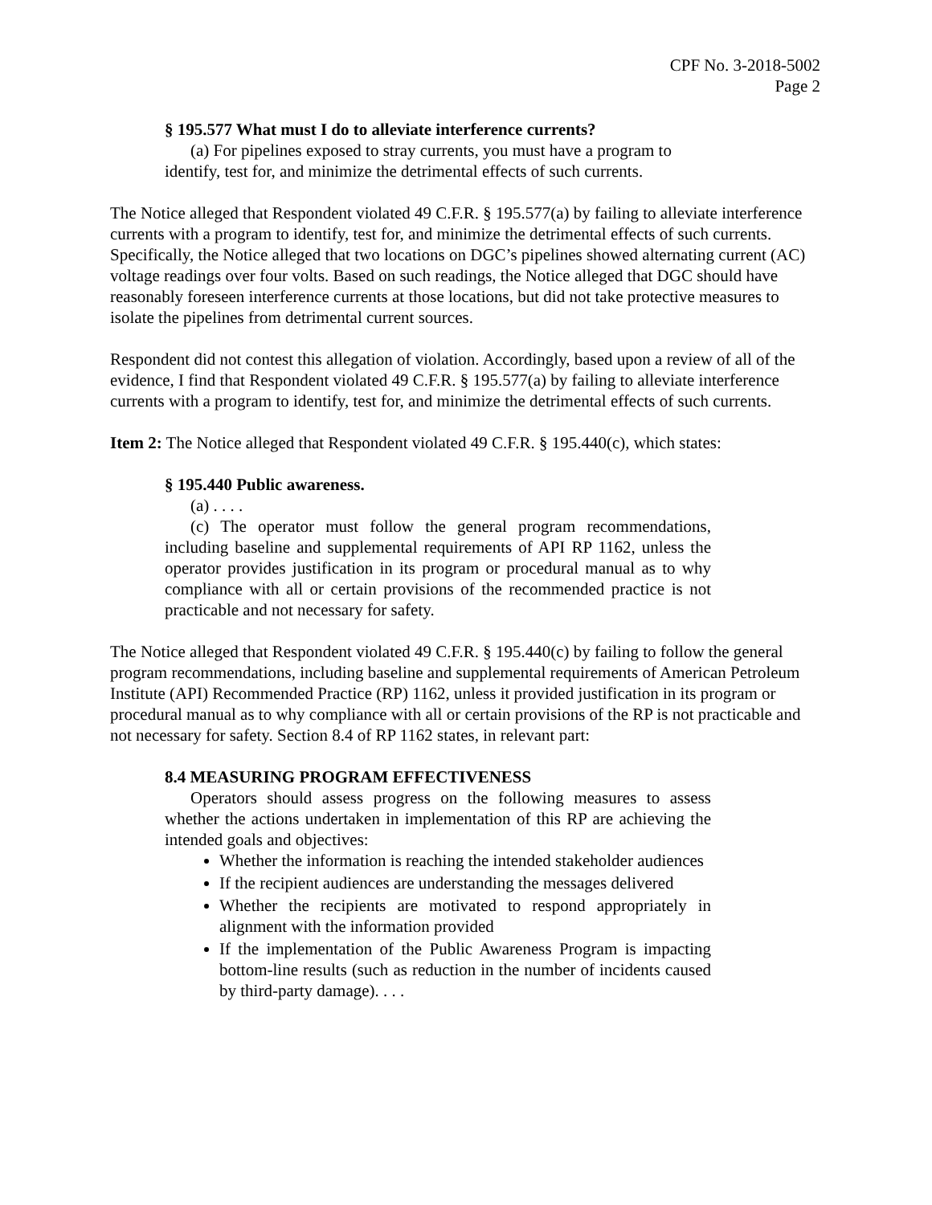CPF No. 3-2018-5002
Page 2
§ 195.577 What must I do to alleviate interference currents?
(a) For pipelines exposed to stray currents, you must have a program to identify, test for, and minimize the detrimental effects of such currents.
The Notice alleged that Respondent violated 49 C.F.R. § 195.577(a) by failing to alleviate interference currents with a program to identify, test for, and minimize the detrimental effects of such currents. Specifically, the Notice alleged that two locations on DGC’s pipelines showed alternating current (AC) voltage readings over four volts. Based on such readings, the Notice alleged that DGC should have reasonably foreseen interference currents at those locations, but did not take protective measures to isolate the pipelines from detrimental current sources.
Respondent did not contest this allegation of violation. Accordingly, based upon a review of all of the evidence, I find that Respondent violated 49 C.F.R. § 195.577(a) by failing to alleviate interference currents with a program to identify, test for, and minimize the detrimental effects of such currents.
Item 2: The Notice alleged that Respondent violated 49 C.F.R. § 195.440(c), which states:
§ 195.440 Public awareness.
(a) . . . .
(c) The operator must follow the general program recommendations, including baseline and supplemental requirements of API RP 1162, unless the operator provides justification in its program or procedural manual as to why compliance with all or certain provisions of the recommended practice is not practicable and not necessary for safety.
The Notice alleged that Respondent violated 49 C.F.R. § 195.440(c) by failing to follow the general program recommendations, including baseline and supplemental requirements of American Petroleum Institute (API) Recommended Practice (RP) 1162, unless it provided justification in its program or procedural manual as to why compliance with all or certain provisions of the RP is not practicable and not necessary for safety. Section 8.4 of RP 1162 states, in relevant part:
8.4 MEASURING PROGRAM EFFECTIVENESS
Operators should assess progress on the following measures to assess whether the actions undertaken in implementation of this RP are achieving the intended goals and objectives:
Whether the information is reaching the intended stakeholder audiences
If the recipient audiences are understanding the messages delivered
Whether the recipients are motivated to respond appropriately in alignment with the information provided
If the implementation of the Public Awareness Program is impacting bottom-line results (such as reduction in the number of incidents caused by third-party damage). . . .